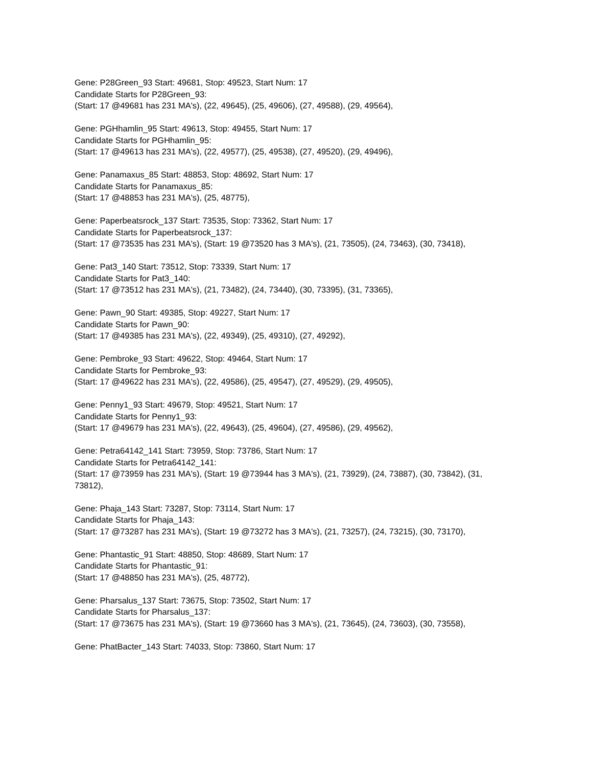Gene: P28Green_93 Start: 49681, Stop: 49523, Start Num: 17
Candidate Starts for P28Green_93:
(Start: 17 @49681 has 231 MA's), (22, 49645), (25, 49606), (27, 49588), (29, 49564),
Gene: PGHhamlin_95 Start: 49613, Stop: 49455, Start Num: 17
Candidate Starts for PGHhamlin_95:
(Start: 17 @49613 has 231 MA's), (22, 49577), (25, 49538), (27, 49520), (29, 49496),
Gene: Panamaxus_85 Start: 48853, Stop: 48692, Start Num: 17
Candidate Starts for Panamaxus_85:
(Start: 17 @48853 has 231 MA's), (25, 48775),
Gene: Paperbeatsrock_137 Start: 73535, Stop: 73362, Start Num: 17
Candidate Starts for Paperbeatsrock_137:
(Start: 17 @73535 has 231 MA's), (Start: 19 @73520 has 3 MA's), (21, 73505), (24, 73463), (30, 73418),
Gene: Pat3_140 Start: 73512, Stop: 73339, Start Num: 17
Candidate Starts for Pat3_140:
(Start: 17 @73512 has 231 MA's), (21, 73482), (24, 73440), (30, 73395), (31, 73365),
Gene: Pawn_90 Start: 49385, Stop: 49227, Start Num: 17
Candidate Starts for Pawn_90:
(Start: 17 @49385 has 231 MA's), (22, 49349), (25, 49310), (27, 49292),
Gene: Pembroke_93 Start: 49622, Stop: 49464, Start Num: 17
Candidate Starts for Pembroke_93:
(Start: 17 @49622 has 231 MA's), (22, 49586), (25, 49547), (27, 49529), (29, 49505),
Gene: Penny1_93 Start: 49679, Stop: 49521, Start Num: 17
Candidate Starts for Penny1_93:
(Start: 17 @49679 has 231 MA's), (22, 49643), (25, 49604), (27, 49586), (29, 49562),
Gene: Petra64142_141 Start: 73959, Stop: 73786, Start Num: 17
Candidate Starts for Petra64142_141:
(Start: 17 @73959 has 231 MA's), (Start: 19 @73944 has 3 MA's), (21, 73929), (24, 73887), (30, 73842), (31, 73812),
Gene: Phaja_143 Start: 73287, Stop: 73114, Start Num: 17
Candidate Starts for Phaja_143:
(Start: 17 @73287 has 231 MA's), (Start: 19 @73272 has 3 MA's), (21, 73257), (24, 73215), (30, 73170),
Gene: Phantastic_91 Start: 48850, Stop: 48689, Start Num: 17
Candidate Starts for Phantastic_91:
(Start: 17 @48850 has 231 MA's), (25, 48772),
Gene: Pharsalus_137 Start: 73675, Stop: 73502, Start Num: 17
Candidate Starts for Pharsalus_137:
(Start: 17 @73675 has 231 MA's), (Start: 19 @73660 has 3 MA's), (21, 73645), (24, 73603), (30, 73558),
Gene: PhatBacter_143 Start: 74033, Stop: 73860, Start Num: 17